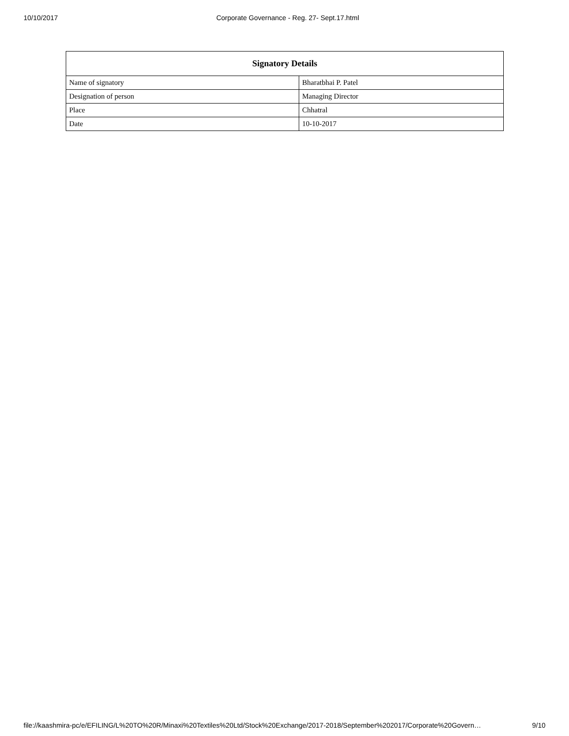10/10/2017 Corporate Governance - Reg. 27- Sept.17.html
| Signatory Details | |
| --- | --- |
| Name of signatory | Bharatbhai P. Patel |
| Designation of person | Managing Director |
| Place | Chhatral |
| Date | 10-10-2017 |
file://kaashmira-pc/e/EFILING/L%20TO%20R/Minaxi%20Textiles%20Ltd/Stock%20Exchange/2017-2018/September%202017/Corporate%20Govern… 9/10